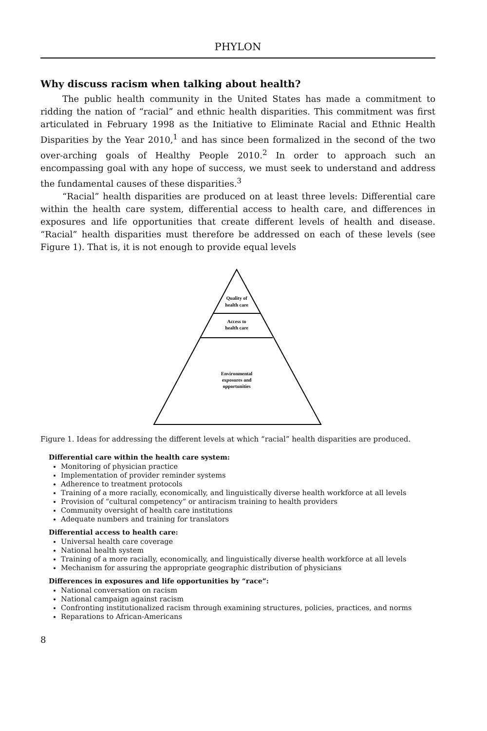PHYLON
Why discuss racism when talking about health?
The public health community in the United States has made a commitment to ridding the nation of “racial” and ethnic health disparities. This commitment was first articulated in February 1998 as the Initiative to Eliminate Racial and Ethnic Health Disparities by the Year 2010,<sup>1</sup> and has since been formalized in the second of the two over-arching goals of Healthy People 2010.<sup>2</sup> In order to approach such an encompassing goal with any hope of success, we must seek to understand and address the fundamental causes of these disparities.<sup>3</sup>
“Racial” health disparities are produced on at least three levels: Differential care within the health care system, differential access to health care, and differences in exposures and life opportunities that create different levels of health and disease. “Racial” health disparities must therefore be addressed on each of these levels (see Figure 1). That is, it is not enough to provide equal levels
Quality of
health care
Access to
health care
Environmental
exposures and
opportunities
Figure 1. Ideas for addressing the different levels at which “racial” health disparities are produced.
Differential care within the health care system:
Monitoring of physician practice
Implementation of provider reminder systems
Adherence to treatment protocols
Training of a more racially, economically, and linguistically diverse health workforce at all levels
Provision of “cultural competency” or antiracism training to health providers
Community oversight of health care institutions
Adequate numbers and training for translators
Differential access to health care:
Universal health care coverage
National health system
Training of a more racially, economically, and linguistically diverse health workforce at all levels
Mechanism for assuring the appropriate geographic distribution of physicians
Differences in exposures and life opportunities by “race”:
National conversation on racism
National campaign against racism
Confronting institutionalized racism through examining structures, policies, practices, and norms
Reparations to African-Americans
8